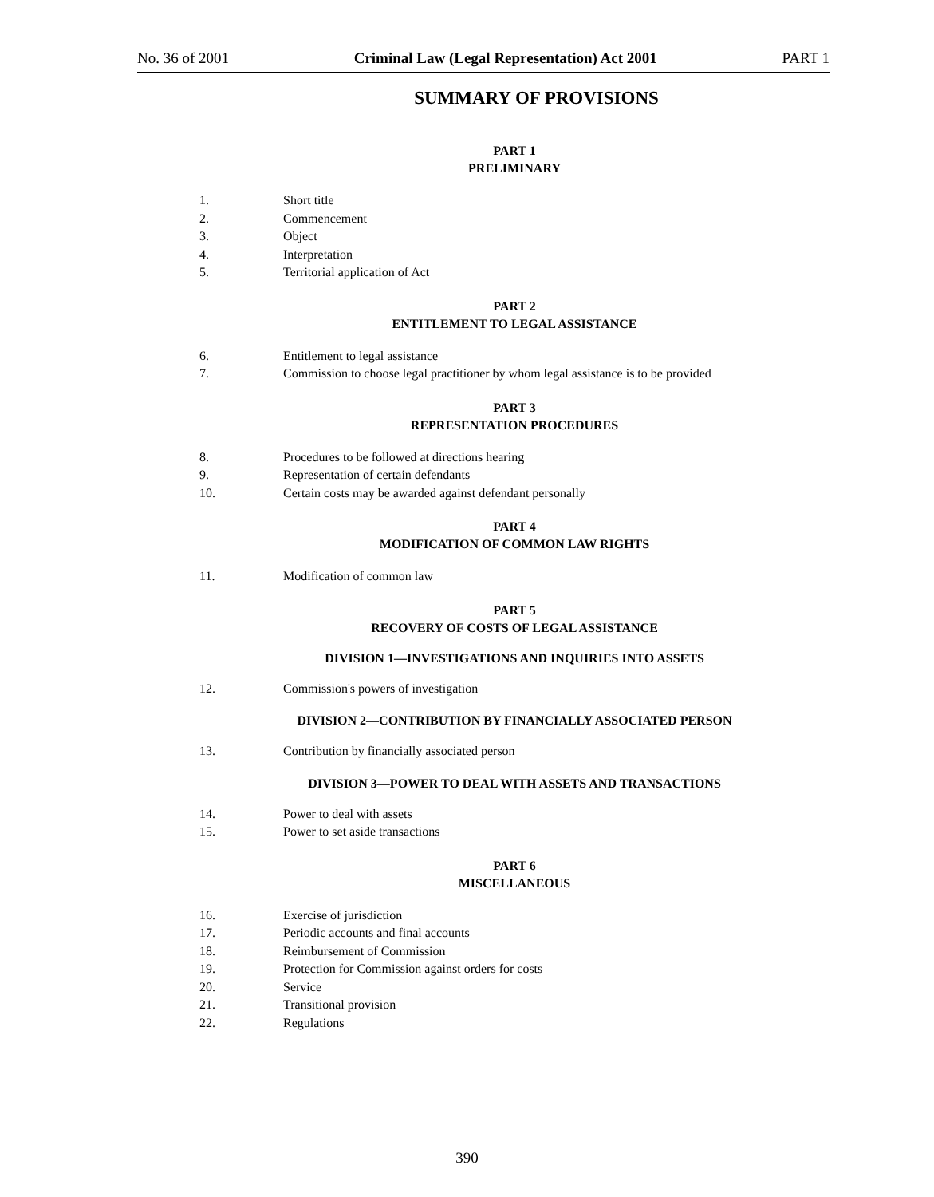No. 36 of 2001 Criminal Law (Legal Representation) Act 2001 PART 1
SUMMARY OF PROVISIONS
PART 1
PRELIMINARY
1. Short title
2. Commencement
3. Object
4. Interpretation
5. Territorial application of Act
PART 2
ENTITLEMENT TO LEGAL ASSISTANCE
6. Entitlement to legal assistance
7. Commission to choose legal practitioner by whom legal assistance is to be provided
PART 3
REPRESENTATION PROCEDURES
8. Procedures to be followed at directions hearing
9. Representation of certain defendants
10. Certain costs may be awarded against defendant personally
PART 4
MODIFICATION OF COMMON LAW RIGHTS
11. Modification of common law
PART 5
RECOVERY OF COSTS OF LEGAL ASSISTANCE
DIVISION 1—INVESTIGATIONS AND INQUIRIES INTO ASSETS
12. Commission's powers of investigation
DIVISION 2—CONTRIBUTION BY FINANCIALLY ASSOCIATED PERSON
13. Contribution by financially associated person
DIVISION 3—POWER TO DEAL WITH ASSETS AND TRANSACTIONS
14. Power to deal with assets
15. Power to set aside transactions
PART 6
MISCELLANEOUS
16. Exercise of jurisdiction
17. Periodic accounts and final accounts
18. Reimbursement of Commission
19. Protection for Commission against orders for costs
20. Service
21. Transitional provision
22. Regulations
390